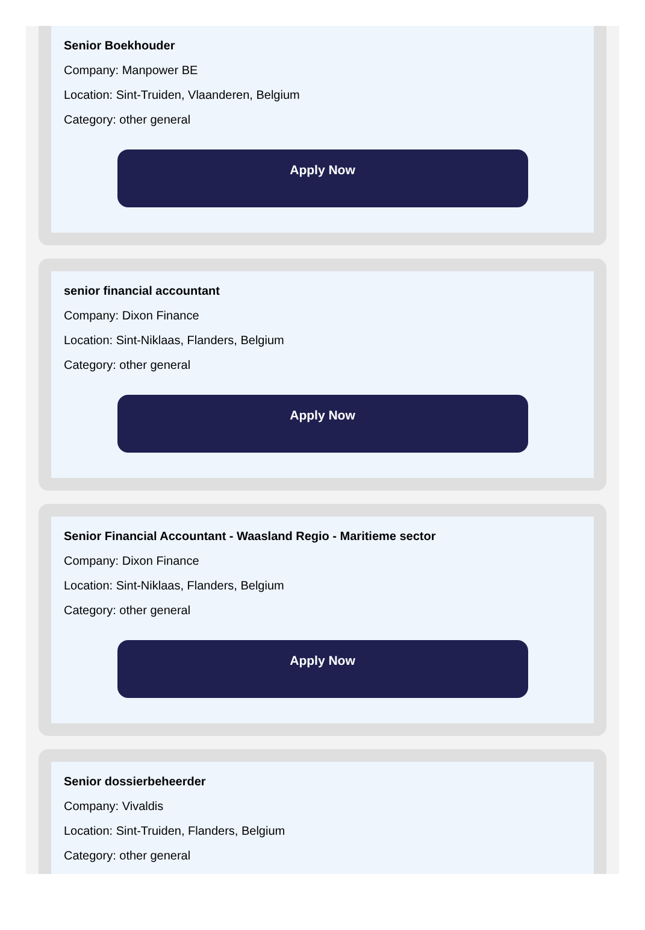Senior Boekhouder
Company: Manpower BE
Location: Sint-Truiden, Vlaanderen, Belgium
Category: other general
Apply Now
senior financial accountant
Company: Dixon Finance
Location: Sint-Niklaas, Flanders, Belgium
Category: other general
Apply Now
Senior Financial Accountant - Waasland Regio - Maritieme sector
Company: Dixon Finance
Location: Sint-Niklaas, Flanders, Belgium
Category: other general
Apply Now
Senior dossierbeheerder
Company: Vivaldis
Location: Sint-Truiden, Flanders, Belgium
Category: other general